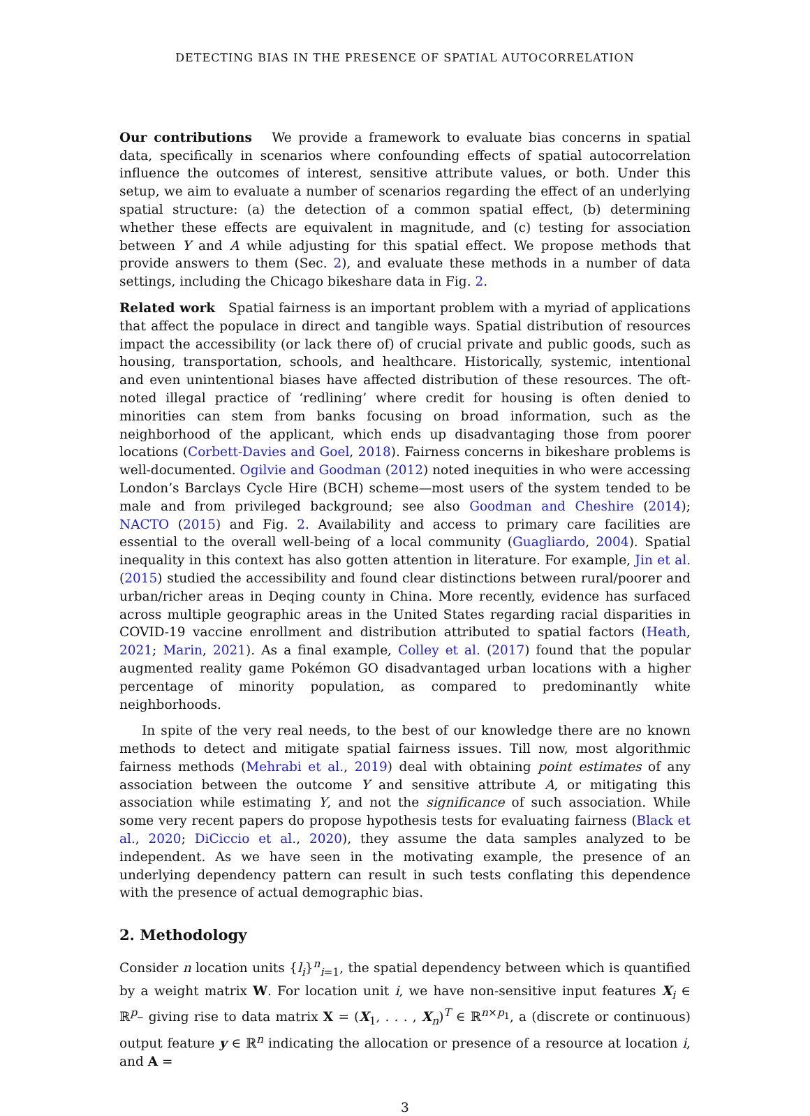DETECTING BIAS IN THE PRESENCE OF SPATIAL AUTOCORRELATION
Our contributions We provide a framework to evaluate bias concerns in spatial data, specifically in scenarios where confounding effects of spatial autocorrelation influence the outcomes of interest, sensitive attribute values, or both. Under this setup, we aim to evaluate a number of scenarios regarding the effect of an underlying spatial structure: (a) the detection of a common spatial effect, (b) determining whether these effects are equivalent in magnitude, and (c) testing for association between Y and A while adjusting for this spatial effect. We propose methods that provide answers to them (Sec. 2), and evaluate these methods in a number of data settings, including the Chicago bikeshare data in Fig. 2.
Related work Spatial fairness is an important problem with a myriad of applications that affect the populace in direct and tangible ways. Spatial distribution of resources impact the accessibility (or lack there of) of crucial private and public goods, such as housing, transportation, schools, and healthcare. Historically, systemic, intentional and even unintentional biases have affected distribution of these resources. The oft-noted illegal practice of ‘redlining’ where credit for housing is often denied to minorities can stem from banks focusing on broad information, such as the neighborhood of the applicant, which ends up disadvantaging those from poorer locations (Corbett-Davies and Goel, 2018). Fairness concerns in bikeshare problems is well-documented. Ogilvie and Goodman (2012) noted inequities in who were accessing London’s Barclays Cycle Hire (BCH) scheme—most users of the system tended to be male and from privileged background; see also Goodman and Cheshire (2014); NACTO (2015) and Fig. 2. Availability and access to primary care facilities are essential to the overall well-being of a local community (Guagliardo, 2004). Spatial inequality in this context has also gotten attention in literature. For example, Jin et al. (2015) studied the accessibility and found clear distinctions between rural/poorer and urban/richer areas in Deqing county in China. More recently, evidence has surfaced across multiple geographic areas in the United States regarding racial disparities in COVID-19 vaccine enrollment and distribution attributed to spatial factors (Heath, 2021; Marin, 2021). As a final example, Colley et al. (2017) found that the popular augmented reality game Pokémon GO disadvantaged urban locations with a higher percentage of minority population, as compared to predominantly white neighborhoods.
In spite of the very real needs, to the best of our knowledge there are no known methods to detect and mitigate spatial fairness issues. Till now, most algorithmic fairness methods (Mehrabi et al., 2019) deal with obtaining point estimates of any association between the outcome Y and sensitive attribute A, or mitigating this association while estimating Y, and not the significance of such association. While some very recent papers do propose hypothesis tests for evaluating fairness (Black et al., 2020; DiCiccio et al., 2020), they assume the data samples analyzed to be independent. As we have seen in the motivating example, the presence of an underlying dependency pattern can result in such tests conflating this dependence with the presence of actual demographic bias.
2. Methodology
Consider n location units {l<sub>i</sub>}<sup>n</sup><sub>i=1</sub>, the spatial dependency between which is quantified by a weight matrix W. For location unit i, we have non-sensitive input features X<sub>i</sub> ∈ ℝ<sup>p</sup>– giving rise to data matrix X = (X<sub>1</sub>, . . . , X<sub>n</sub>)<sup>T</sup> ∈ ℝ<sup>n×p<sub>1</sub></sup>, a (discrete or continuous) output feature y ∈ ℝ<sup>n</sup> indicating the allocation or presence of a resource at location i, and A =
3